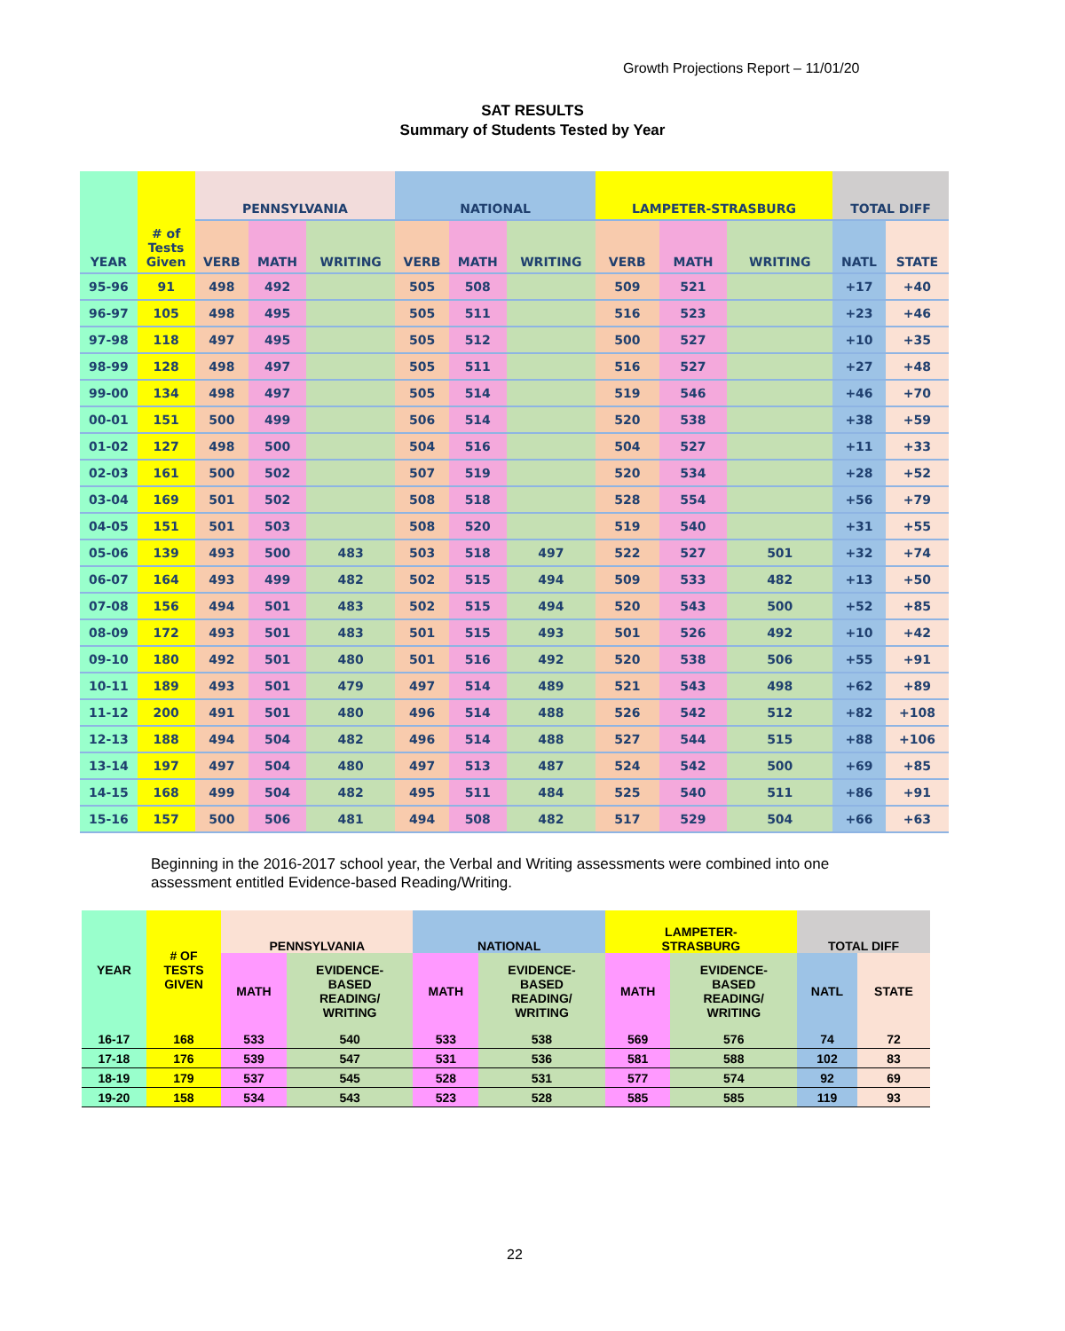Growth Projections Report – 11/01/20
SAT RESULTS
Summary of Students Tested by Year
| YEAR | # of Tests Given | PENNSYLVANIA | | | NATIONAL | | | LAMPETER-STRASBURG | | | TOTAL DIFF | |
| --- | --- | --- | --- | --- | --- | --- | --- | --- | --- | --- | --- | --- |
| | | VERB | MATH | WRITING | VERB | MATH | WRITING | VERB | MATH | WRITING | NATL | STATE |
| 95-96 | 91 | 498 | 492 | | 505 | 508 | | 509 | 521 | | +17 | +40 |
| 96-97 | 105 | 498 | 495 | | 505 | 511 | | 516 | 523 | | +23 | +46 |
| 97-98 | 118 | 497 | 495 | | 505 | 512 | | 500 | 527 | | +10 | +35 |
| 98-99 | 128 | 498 | 497 | | 505 | 511 | | 516 | 527 | | +27 | +48 |
| 99-00 | 134 | 498 | 497 | | 505 | 514 | | 519 | 546 | | +46 | +70 |
| 00-01 | 151 | 500 | 499 | | 506 | 514 | | 520 | 538 | | +38 | +59 |
| 01-02 | 127 | 498 | 500 | | 504 | 516 | | 504 | 527 | | +11 | +33 |
| 02-03 | 161 | 500 | 502 | | 507 | 519 | | 520 | 534 | | +28 | +52 |
| 03-04 | 169 | 501 | 502 | | 508 | 518 | | 528 | 554 | | +56 | +79 |
| 04-05 | 151 | 501 | 503 | | 508 | 520 | | 519 | 540 | | +31 | +55 |
| 05-06 | 139 | 493 | 500 | 483 | 503 | 518 | 497 | 522 | 527 | 501 | +32 | +74 |
| 06-07 | 164 | 493 | 499 | 482 | 502 | 515 | 494 | 509 | 533 | 482 | +13 | +50 |
| 07-08 | 156 | 494 | 501 | 483 | 502 | 515 | 494 | 520 | 543 | 500 | +52 | +85 |
| 08-09 | 172 | 493 | 501 | 483 | 501 | 515 | 493 | 501 | 526 | 492 | +10 | +42 |
| 09-10 | 180 | 492 | 501 | 480 | 501 | 516 | 492 | 520 | 538 | 506 | +55 | +91 |
| 10-11 | 189 | 493 | 501 | 479 | 497 | 514 | 489 | 521 | 543 | 498 | +62 | +89 |
| 11-12 | 200 | 491 | 501 | 480 | 496 | 514 | 488 | 526 | 542 | 512 | +82 | +108 |
| 12-13 | 188 | 494 | 504 | 482 | 496 | 514 | 488 | 527 | 544 | 515 | +88 | +106 |
| 13-14 | 197 | 497 | 504 | 480 | 497 | 513 | 487 | 524 | 542 | 500 | +69 | +85 |
| 14-15 | 168 | 499 | 504 | 482 | 495 | 511 | 484 | 525 | 540 | 511 | +86 | +91 |
| 15-16 | 157 | 500 | 506 | 481 | 494 | 508 | 482 | 517 | 529 | 504 | +66 | +63 |
Beginning in the 2016-2017 school year, the Verbal and Writing assessments were combined into one assessment entitled Evidence-based Reading/Writing.
| YEAR | # OF TESTS GIVEN | PENNSYLVANIA | | NATIONAL | | LAMPETER- STRASBURG | | TOTAL DIFF | |
| --- | --- | --- | --- | --- | --- | --- | --- | --- | --- |
| | | MATH | EVIDENCE- BASED READING/ WRITING | MATH | EVIDENCE- BASED READING/ WRITING | MATH | EVIDENCE- BASED READING/ WRITING | NATL | STATE |
| 16-17 | 168 | 533 | 540 | 533 | 538 | 569 | 576 | 74 | 72 |
| 17-18 | 176 | 539 | 547 | 531 | 536 | 581 | 588 | 102 | 83 |
| 18-19 | 179 | 537 | 545 | 528 | 531 | 577 | 574 | 92 | 69 |
| 19-20 | 158 | 534 | 543 | 523 | 528 | 585 | 585 | 119 | 93 |
22